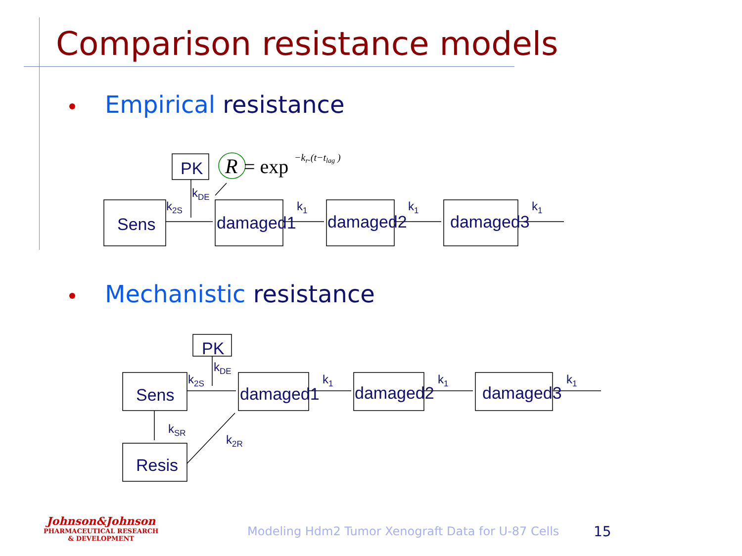Comparison resistance models
Empirical resistance
Mechanistic resistance
PK
Sens
damaged1
damaged2
damaged3
PK
Sens
damaged1
damaged2
damaged3
Resis
k2S
kDE
k1
k1
k1
k2S
kDE
k1
k1
k1
kSR
k2R
R
= exp
−kr.(t−tlag )
Johnson&Johnson
PHARMACEUTICAL RESEARCH
& DEVELOPMENT
Modeling Hdm2 Tumor Xenograft Data for U-87 Cells
15